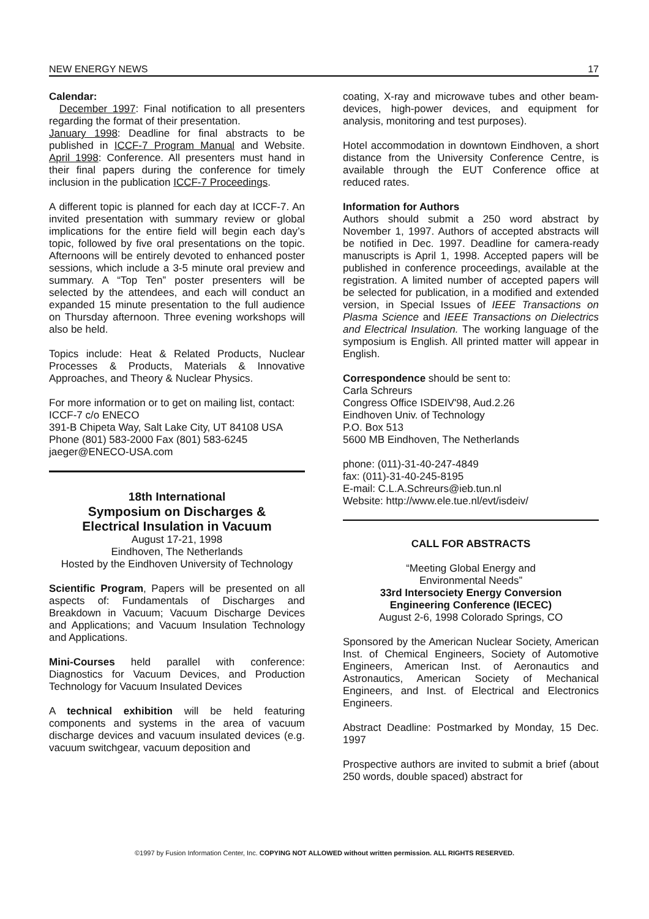NEW ENERGY NEWS 17
Calendar:
December 1997: Final notification to all presenters regarding the format of their presentation.
January 1998: Deadline for final abstracts to be published in ICCF-7 Program Manual and Website. April 1998: Conference. All presenters must hand in their final papers during the conference for timely inclusion in the publication ICCF-7 Proceedings.
A different topic is planned for each day at ICCF-7. An invited presentation with summary review or global implications for the entire field will begin each day’s topic, followed by five oral presentations on the topic. Afternoons will be entirely devoted to enhanced poster sessions, which include a 3-5 minute oral preview and summary. A “Top Ten” poster presenters will be selected by the attendees, and each will conduct an expanded 15 minute presentation to the full audience on Thursday afternoon. Three evening workshops will also be held.
Topics include: Heat & Related Products, Nuclear Processes & Products, Materials & Innovative Approaches, and Theory & Nuclear Physics.
For more information or to get on mailing list, contact: ICCF-7 c/o ENECO
391-B Chipeta Way, Salt Lake City, UT 84108 USA
Phone (801) 583-2000 Fax (801) 583-6245
jaeger@ENECO-USA.com
18th International
Symposium on Discharges &
Electrical Insulation in Vacuum
August 17-21, 1998
Eindhoven, The Netherlands
Hosted by the Eindhoven University of Technology
Scientific Program, Papers will be presented on all aspects of: Fundamentals of Discharges and Breakdown in Vacuum; Vacuum Discharge Devices and Applications; and Vacuum Insulation Technology and Applications.
Mini-Courses held parallel with conference: Diagnostics for Vacuum Devices, and Production Technology for Vacuum Insulated Devices
A technical exhibition will be held featuring components and systems in the area of vacuum discharge devices and vacuum insulated devices (e.g. vacuum switchgear, vacuum deposition and
coating, X-ray and microwave tubes and other beam-devices, high-power devices, and equipment for analysis, monitoring and test purposes).
Hotel accommodation in downtown Eindhoven, a short distance from the University Conference Centre, is available through the EUT Conference office at reduced rates.
Information for Authors
Authors should submit a 250 word abstract by November 1, 1997. Authors of accepted abstracts will be notified in Dec. 1997. Deadline for camera-ready manuscripts is April 1, 1998. Accepted papers will be published in conference proceedings, available at the registration. A limited number of accepted papers will be selected for publication, in a modified and extended version, in Special Issues of IEEE Transactions on Plasma Science and IEEE Transactions on Dielectrics and Electrical Insulation. The working language of the symposium is English. All printed matter will appear in English.
Correspondence should be sent to:
Carla Schreurs
Congress Office ISDEIV'98, Aud.2.26
Eindhoven Univ. of Technology
P.O. Box 513
5600 MB Eindhoven, The Netherlands
phone: (011)-31-40-247-4849
fax: (011)-31-40-245-8195
E-mail: C.L.A.Schreurs@ieb.tun.nl
Website: http://www.ele.tue.nl/evt/isdeiv/
CALL FOR ABSTRACTS
“Meeting Global Energy and
Environmental Needs”
33rd Intersociety Energy Conversion
Engineering Conference (IECEC)
August 2-6, 1998 Colorado Springs, CO
Sponsored by the American Nuclear Society, American Inst. of Chemical Engineers, Society of Automotive Engineers, American Inst. of Aeronautics and Astronautics, American Society of Mechanical Engineers, and Inst. of Electrical and Electronics Engineers.
Abstract Deadline: Postmarked by Monday, 15 Dec. 1997
Prospective authors are invited to submit a brief (about 250 words, double spaced) abstract for
©1997 by Fusion Information Center, Inc. COPYING NOT ALLOWED without written permission. ALL RIGHTS RESERVED.